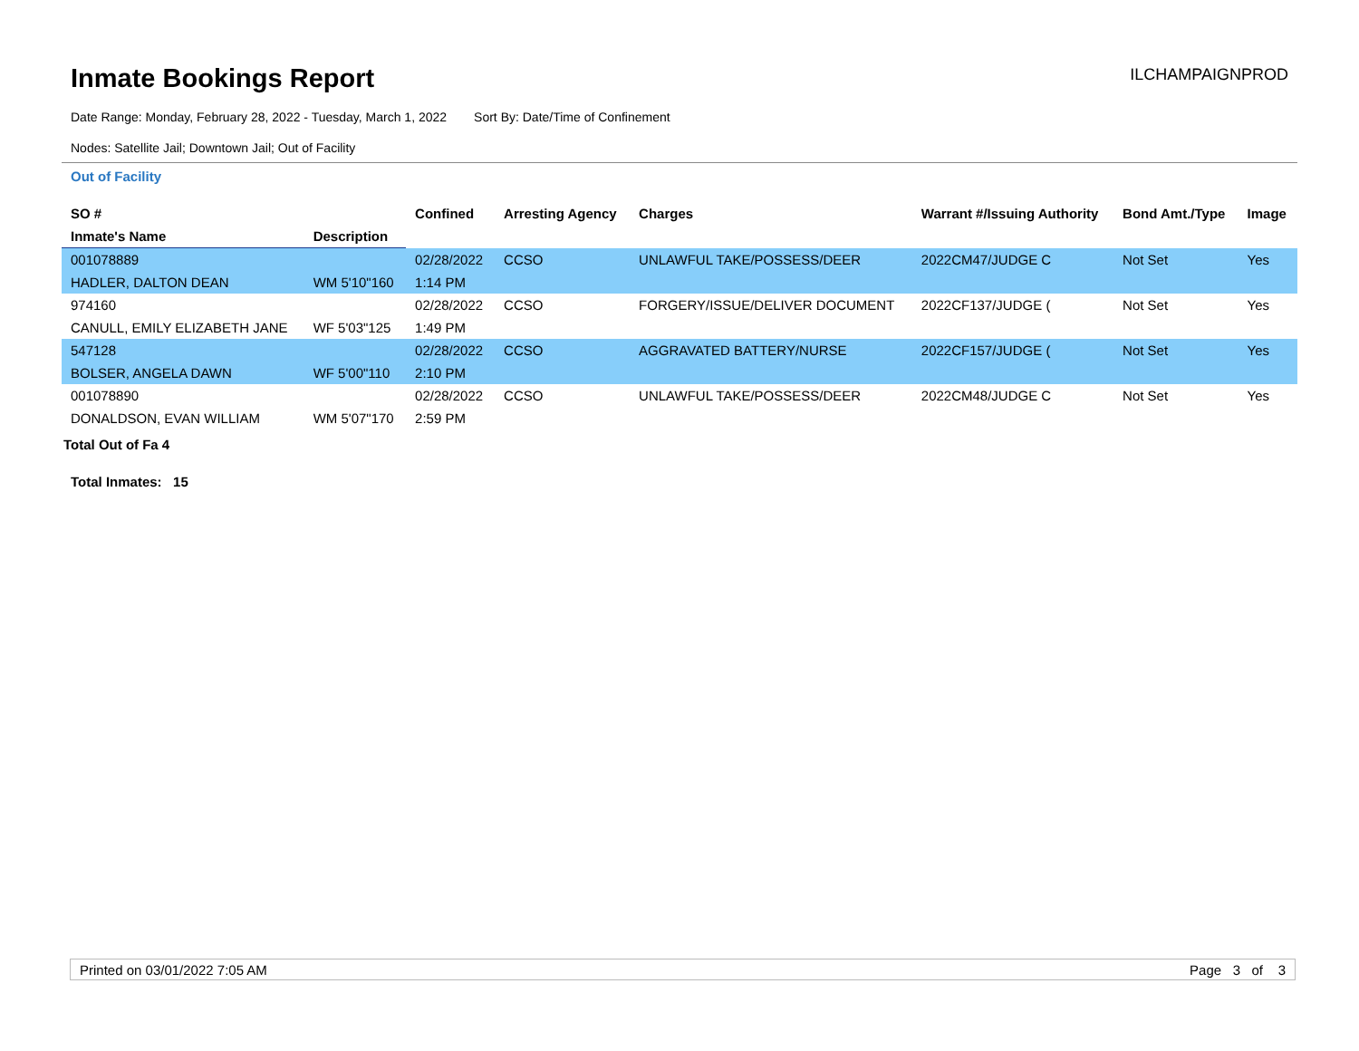Inmate Bookings Report
ILCHAMPAIGNPROD
Date Range: Monday, February 28, 2022 - Tuesday, March 1, 2022 Sort By: Date/Time of Confinement
Nodes: Satellite Jail; Downtown Jail; Out of Facility
Out of Facility
| SO # | | Confined | Arresting Agency | Charges | Warrant #/Issuing Authority | Bond Amt./Type | Image |
| --- | --- | --- | --- | --- | --- | --- | --- |
| Inmate's Name | Description | | | | | | |
| 001078889 | | 02/28/2022 | CCSO | UNLAWFUL TAKE/POSSESS/DEER | 2022CM47/JUDGE C | Not Set | Yes |
| HADLER, DALTON DEAN | WM 5'10"160 | 1:14 PM | | | | | |
| 974160 | | 02/28/2022 | CCSO | FORGERY/ISSUE/DELIVER DOCUMENT | 2022CF137/JUDGE ( | Not Set | Yes |
| CANULL, EMILY ELIZABETH JANE | WF 5'03"125 | 1:49 PM | | | | | |
| 547128 | | 02/28/2022 | CCSO | AGGRAVATED BATTERY/NURSE | 2022CF157/JUDGE ( | Not Set | Yes |
| BOLSER, ANGELA DAWN | WF 5'00"110 | 2:10 PM | | | | | |
| 001078890 | | 02/28/2022 | CCSO | UNLAWFUL TAKE/POSSESS/DEER | 2022CM48/JUDGE C | Not Set | Yes |
| DONALDSON, EVAN WILLIAM | WM 5'07"170 | 2:59 PM | | | | | |
Total Out of Fa 4
Total Inmates: 15
Printed on 03/01/2022 7:05 AM Page 3 of 3